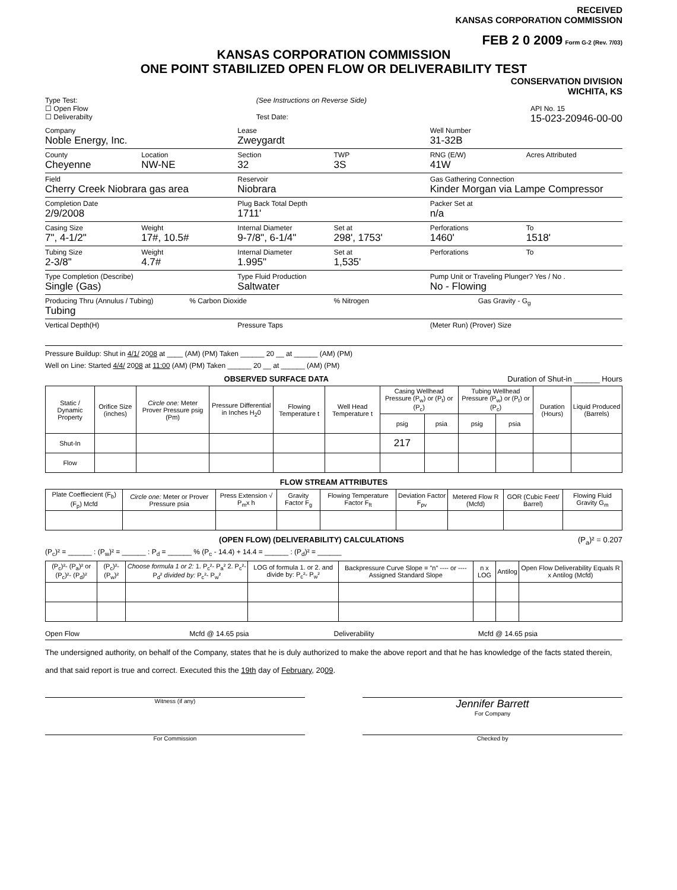RECEIVED
KANSAS CORPORATION COMMISSION
FEB 2 0 2009 Form G-2 (Rev. 7/03)
KANSAS CORPORATION COMMISSION
ONE POINT STABILIZED OPEN FLOW OR DELIVERABILITY TEST
CONSERVATION DIVISION
WICHITA, KS
Type Test:
☐ Open Flow
☐ Deliverabilty
(See Instructions on Reverse Side)
Test Date:
API No. 15
15-023-20946-00-00
Company
Noble Energy, Inc.
Lease
Zweygardt
Well Number
31-32B
County
Cheyenne
Location
NW-NE
Section
32
TWP
3S
RNG (E/W)
41W
Acres Attributed
Field
Cherry Creek Niobrara gas area
Reservoir
Niobrara
Gas Gathering Connection
Kinder Morgan via Lampe Compressor
Completion Date
2/9/2008
Plug Back Total Depth
1711'
Packer Set at
n/a
Casing Size
7", 4-1/2"
Weight
17#, 10.5#
Internal Diameter
9-7/8", 6-1/4"
Set at
298', 1753'
Perforations
1460'
To
1518'
Tubing Size
2-3/8"
Weight
4.7#
Internal Diameter
1.995"
Set at
1,535'
Perforations To
Type Completion (Describe)
Single (Gas)
Type Fluid Production
Saltwater
Pump Unit or Traveling Plunger? Yes / No .
No - Flowing
Producing Thru (Annulus / Tubing)
Tubing
% Carbon Dioxide % Nitrogen Gas Gravity - G<sub>g</sub>
Vertical Depth(H) Pressure Taps (Meter Run) (Prover) Size
Pressure Buildup: Shut in 4/1/ 2008 at ____ (AM) (PM) Taken ______ 20 __ at ______ (AM) (PM)
Well on Line: Started 4/4/ 2008 at 11:00 (AM) (PM) Taken ______ 20 __ at ______ (AM) (PM)
OBSERVED SURFACE DATA Duration of Shut-in ______ Hours
| Static / Dynamic Property | Orifice Size (inches) | Circle one: Meter Prover Pressure psig (Pm) | Pressure Differential in Inches H<sub>2</sub>0 | Flowing Temperature t | Well Head Temperature t | Casing Wellhead Pressure (P<sub>w</sub>) or (P<sub>t</sub>) or (P<sub>c</sub>) | | Tubing Wellhead Pressure (P<sub>w</sub>) or (P<sub>t</sub>) or (P<sub>c</sub>) | | Duration (Hours) | Liquid Produced (Barrels) |
| --- | --- | --- | --- | --- | --- | --- | --- | --- | --- | --- | --- |
| | | | | | | psig | psia | psig | psia | | |
| Shut-In | | | | | | 217 | | | | | |
| Flow | | | | | | | | | | | |
FLOW STREAM ATTRIBUTES
| Plate Coeffiecient (F<sub>b</sub>) (F<sub>p</sub>) Mcfd | Circle one: Meter or Prover Pressure psia | Press Extension √ P<sub>m</sub>x h | Gravity Factor F<sub>g</sub> | Flowing Temperature Factor F<sub>ft</sub> | Deviation Factor F<sub>pv</sub> | Metered Flow R (Mcfd) | GOR (Cubic Feet/ Barrel) | Flowing Fluid Gravity G<sub>m</sub> |
| --- | --- | --- | --- | --- | --- | --- | --- | --- |
(OPEN FLOW) (DELIVERABILITY) CALCULATIONS (P<sub>a</sub>)² = 0.207
(P<sub>c</sub>)² = ______ : (P<sub>w</sub>)² = ______ : P<sub>d</sub> = ______ % (P<sub>c</sub> - 14.4) + 14.4 = ______ : (P<sub>d</sub>)² = ______
| (P<sub>c</sub>)²- (P<sub>a</sub>)² or (P<sub>c</sub>)²- (P<sub>d</sub>)² | (P<sub>c</sub>)²- (P<sub>w</sub>)² | Choose formula 1 or 2: 1. P<sub>c</sub>²- P<sub>a</sub>² 2. P<sub>c</sub>²- P<sub>d</sub>² divided by: P<sub>c</sub>²- P<sub>w</sub>² | LOG of formula 1. or 2. and divide by: P<sub>c</sub>²- P<sub>w</sub>² | Backpressure Curve Slope = "n" ---- or ---- Assigned Standard Slope | n x LOG | Antilog | Open Flow Deliverability Equals R x Antilog (Mcfd) |
| --- | --- | --- | --- | --- | --- | --- | --- |
Open Flow Mcfd @ 14.65 psia Deliverability Mcfd @ 14.65 psia
The undersigned authority, on behalf of the Company, states that he is duly authorized to make the above report and that he has knowledge of the facts stated therein, and that said report is true and correct. Executed this the 19th day of February, 2009.
Witness (if any)
Jennifer Barrett
For Company
For Commission Checked by